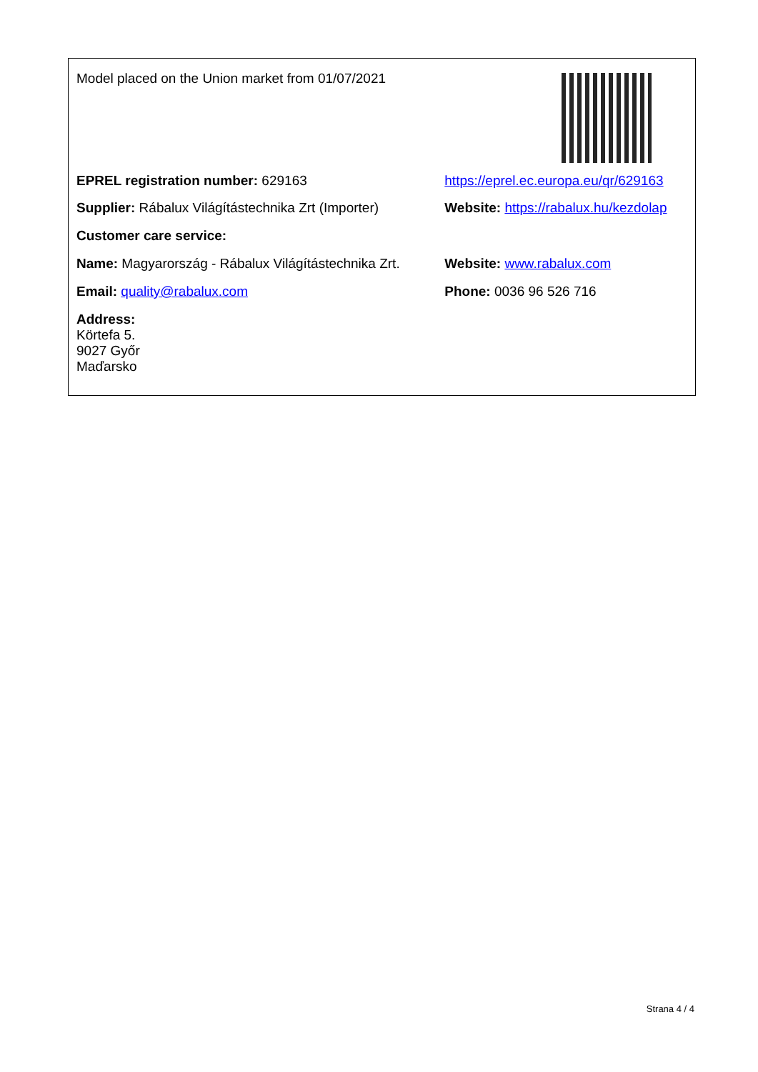| Model placed on the Union market from 01/07/2021 | |
| EPREL registration number: 629163 | https://eprel.ec.europa.eu/qr/629163 |
| Supplier: Rábalux Világítástechnika Zrt (Importer) | Website: https://rabalux.hu/kezdolap |
| Customer care service: | |
| Name: Magyarország - Rábalux Világítástechnika Zrt. | Website: www.rabalux.com |
| Email: quality@rabalux.com | Phone: 0036 96 526 716 |
| Address: Körtefa 5. 9027 Győr Maďarsko | |
Strana 4 / 4